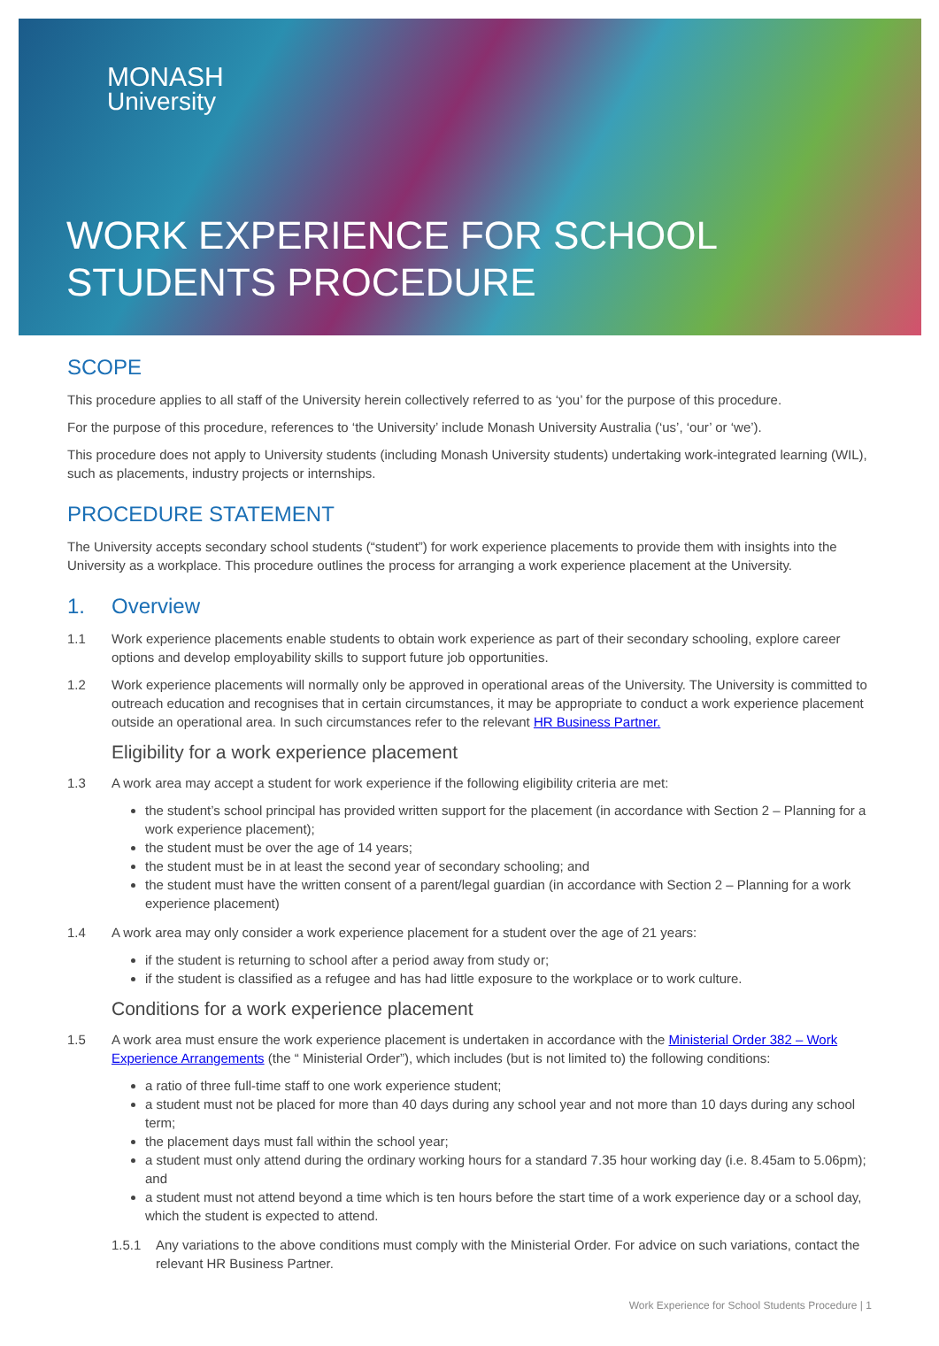MONASH
University
WORK EXPERIENCE FOR SCHOOL
STUDENTS PROCEDURE
SCOPE
This procedure applies to all staff of the University herein collectively referred to as ‘you’ for the purpose of this procedure.
For the purpose of this procedure, references to ‘the University’ include Monash University Australia (‘us’, ‘our’ or ‘we’).
This procedure does not apply to University students (including Monash University students) undertaking work-integrated learning (WIL), such as placements, industry projects or internships.
PROCEDURE STATEMENT
The University accepts secondary school students (“student”) for work experience placements to provide them with insights into the University as a workplace. This procedure outlines the process for arranging a work experience placement at the University.
1. Overview
1.1 Work experience placements enable students to obtain work experience as part of their secondary schooling, explore career options and develop employability skills to support future job opportunities.
1.2 Work experience placements will normally only be approved in operational areas of the University. The University is committed to outreach education and recognises that in certain circumstances, it may be appropriate to conduct a work experience placement outside an operational area. In such circumstances refer to the relevant HR Business Partner.
Eligibility for a work experience placement
1.3 A work area may accept a student for work experience if the following eligibility criteria are met:
the student’s school principal has provided written support for the placement (in accordance with Section 2 – Planning for a work experience placement);
the student must be over the age of 14 years;
the student must be in at least the second year of secondary schooling; and
the student must have the written consent of a parent/legal guardian (in accordance with Section 2 – Planning for a work experience placement)
1.4 A work area may only consider a work experience placement for a student over the age of 21 years:
if the student is returning to school after a period away from study or;
if the student is classified as a refugee and has had little exposure to the workplace or to work culture.
Conditions for a work experience placement
1.5 A work area must ensure the work experience placement is undertaken in accordance with the Ministerial Order 382 – Work Experience Arrangements (the “ Ministerial Order”), which includes (but is not limited to) the following conditions:
a ratio of three full-time staff to one work experience student;
a student must not be placed for more than 40 days during any school year and not more than 10 days during any school term;
the placement days must fall within the school year;
a student must only attend during the ordinary working hours for a standard 7.35 hour working day (i.e. 8.45am to 5.06pm); and
a student must not attend beyond a time which is ten hours before the start time of a work experience day or a school day, which the student is expected to attend.
1.5.1 Any variations to the above conditions must comply with the Ministerial Order. For advice on such variations, contact the relevant HR Business Partner.
Work Experience for School Students Procedure | 1